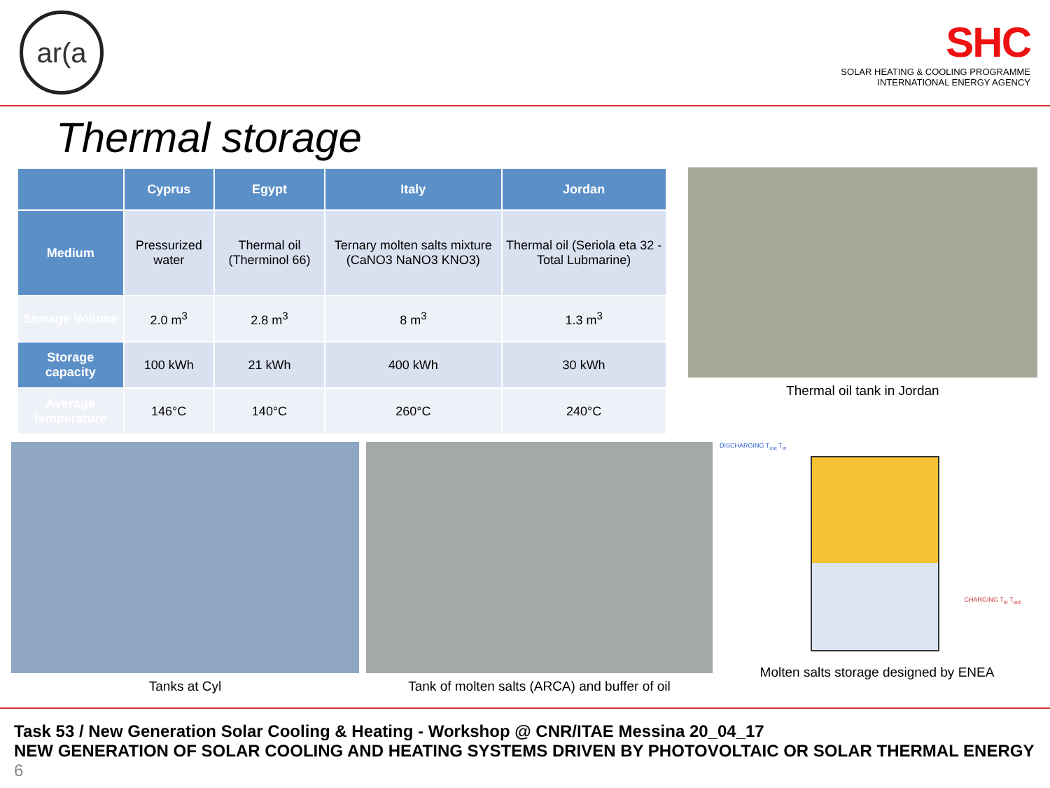ar(a
SHC
SOLAR HEATING & COOLING PROGRAMME
INTERNATIONAL ENERGY AGENCY
Thermal storage
| | Cyprus | Egypt | Italy | Jordan |
| --- | --- | --- | --- | --- |
| Medium | Pressurized water | Thermal oil (Therminol 66) | Ternary molten salts mixture (CaNO3 NaNO3 KNO3) | Thermal oil (Seriola eta 32 - Total Lubmarine) |
| Storage Volume | 2.0 m<sup>3</sup> | 2.8 m<sup>3</sup> | 8 m<sup>3</sup> | 1.3 m<sup>3</sup> |
| Storage capacity | 100 kWh | 21 kWh | 400 kWh | 30 kWh |
| Average temperature | 146°C | 140°C | 260°C | 240°C |
Thermal oil tank in Jordan
Tanks at Cyl Tank of molten salts (ARCA) and buffer of oil
DISCHARGING T<sub>out</sub> T<sub>in</sub>
CHARGING T<sub>in</sub> T<sub>out</sub>
Molten salts storage designed by ENEA
Task 53 / New Generation Solar Cooling & Heating - Workshop @ CNR/ITAE Messina 20_04_17
NEW GENERATION OF SOLAR COOLING AND HEATING SYSTEMS DRIVEN BY PHOTOVOLTAIC OR SOLAR THERMAL ENERGY 6